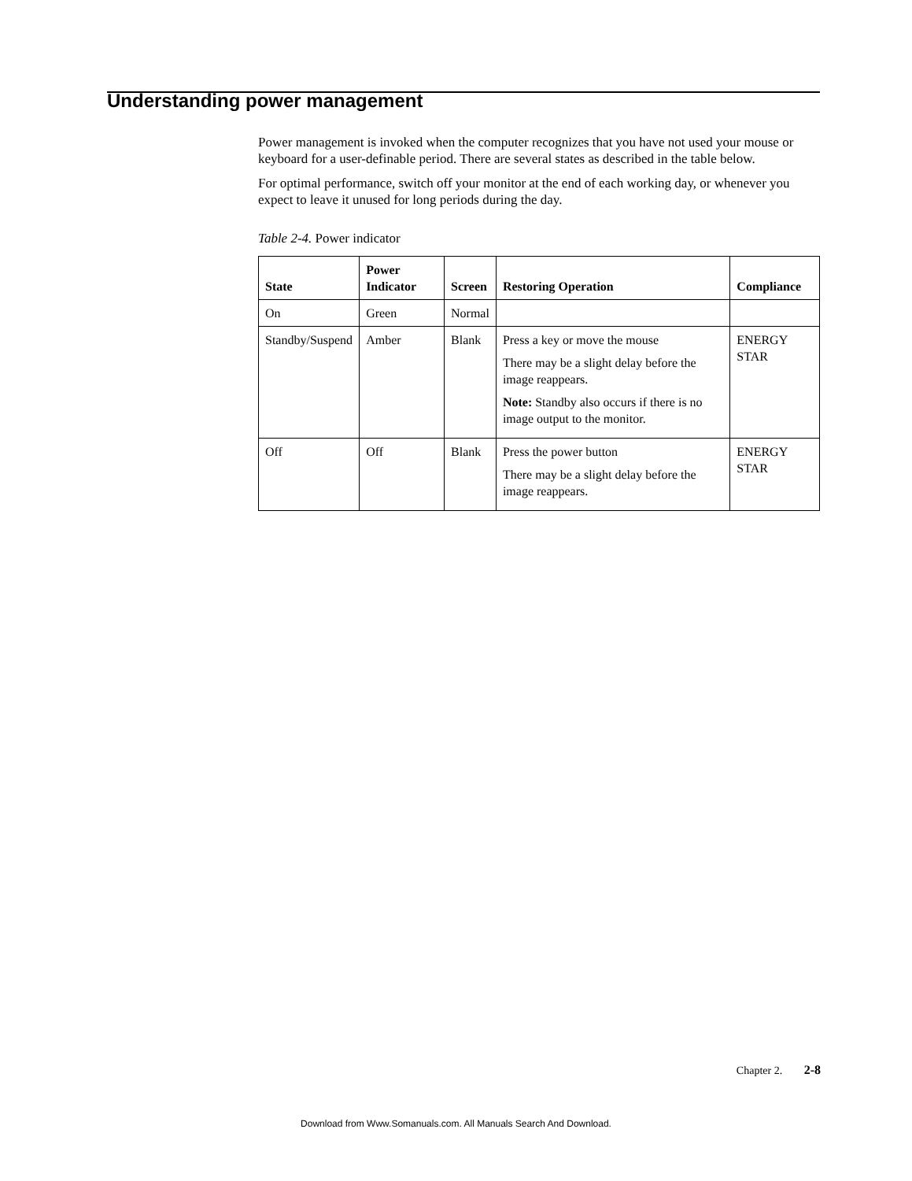Understanding power management
Power management is invoked when the computer recognizes that you have not used your mouse or keyboard for a user-definable period. There are several states as described in the table below.
For optimal performance, switch off your monitor at the end of each working day, or whenever you expect to leave it unused for long periods during the day.
Table 2-4. Power indicator
| State | Power Indicator | Screen | Restoring Operation | Compliance |
| --- | --- | --- | --- | --- |
| On | Green | Normal | | |
| Standby/Suspend | Amber | Blank | Press a key or move the mouse There may be a slight delay before the image reappears. Note: Standby also occurs if there is no image output to the monitor. | ENERGY STAR |
| Off | Off | Blank | Press the power button There may be a slight delay before the image reappears. | ENERGY STAR |
Chapter 2. 2-8
Download from Www.Somanuals.com. All Manuals Search And Download.